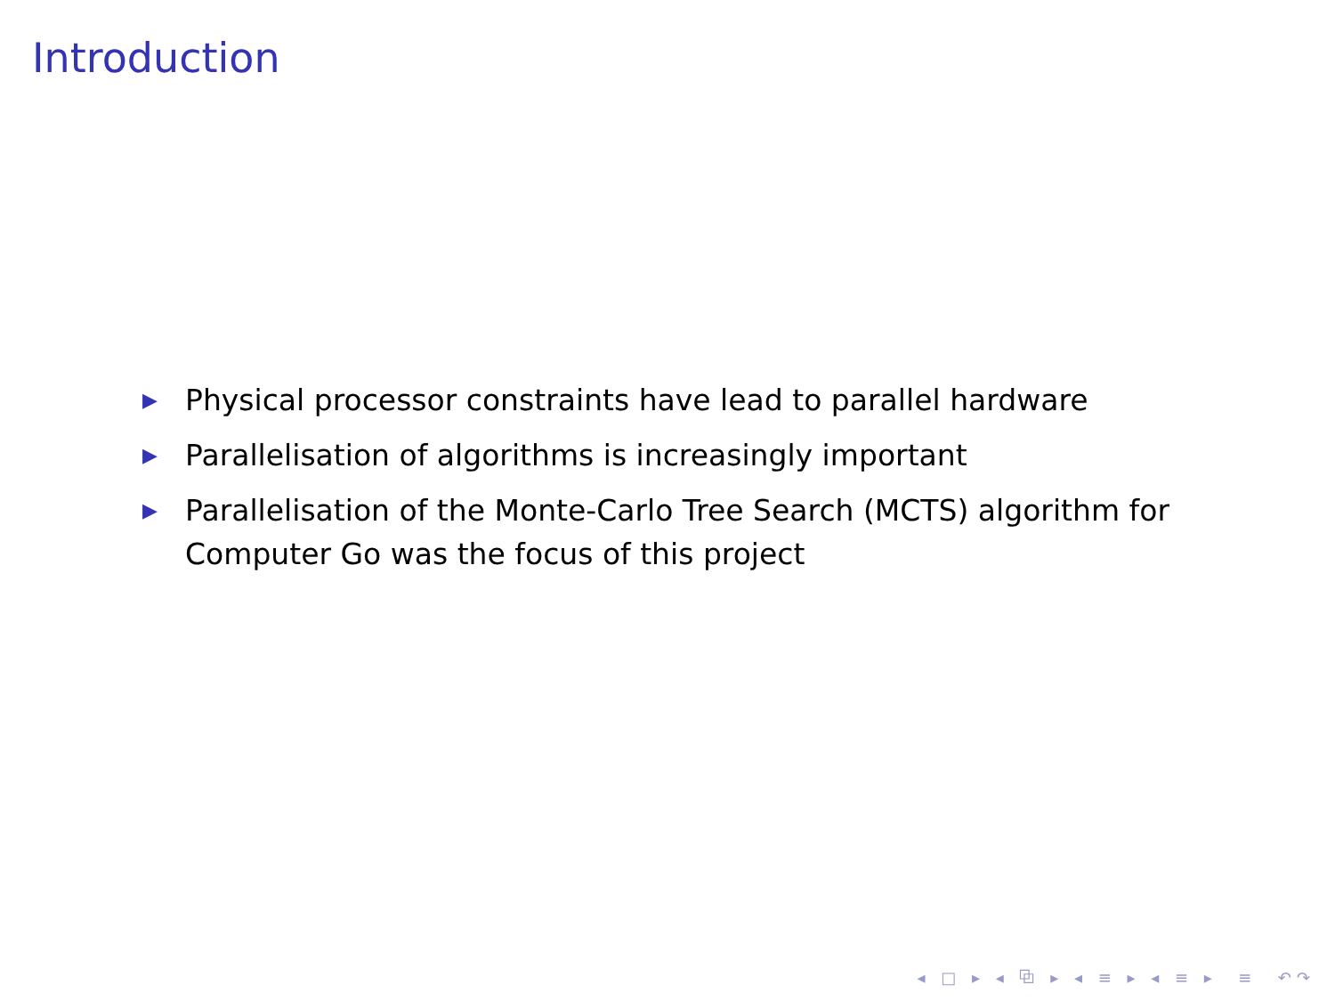Introduction
▶ Physical processor constraints have lead to parallel hardware
▶ Parallelisation of algorithms is increasingly important
▶ Parallelisation of the Monte-Carlo Tree Search (MCTS) algorithm for Computer Go was the focus of this project
◂ □ ▸ ◂ ⧉ ▸ ◂ ≡ ▸ ◂ ≡ ▸ ≡ ↶↷